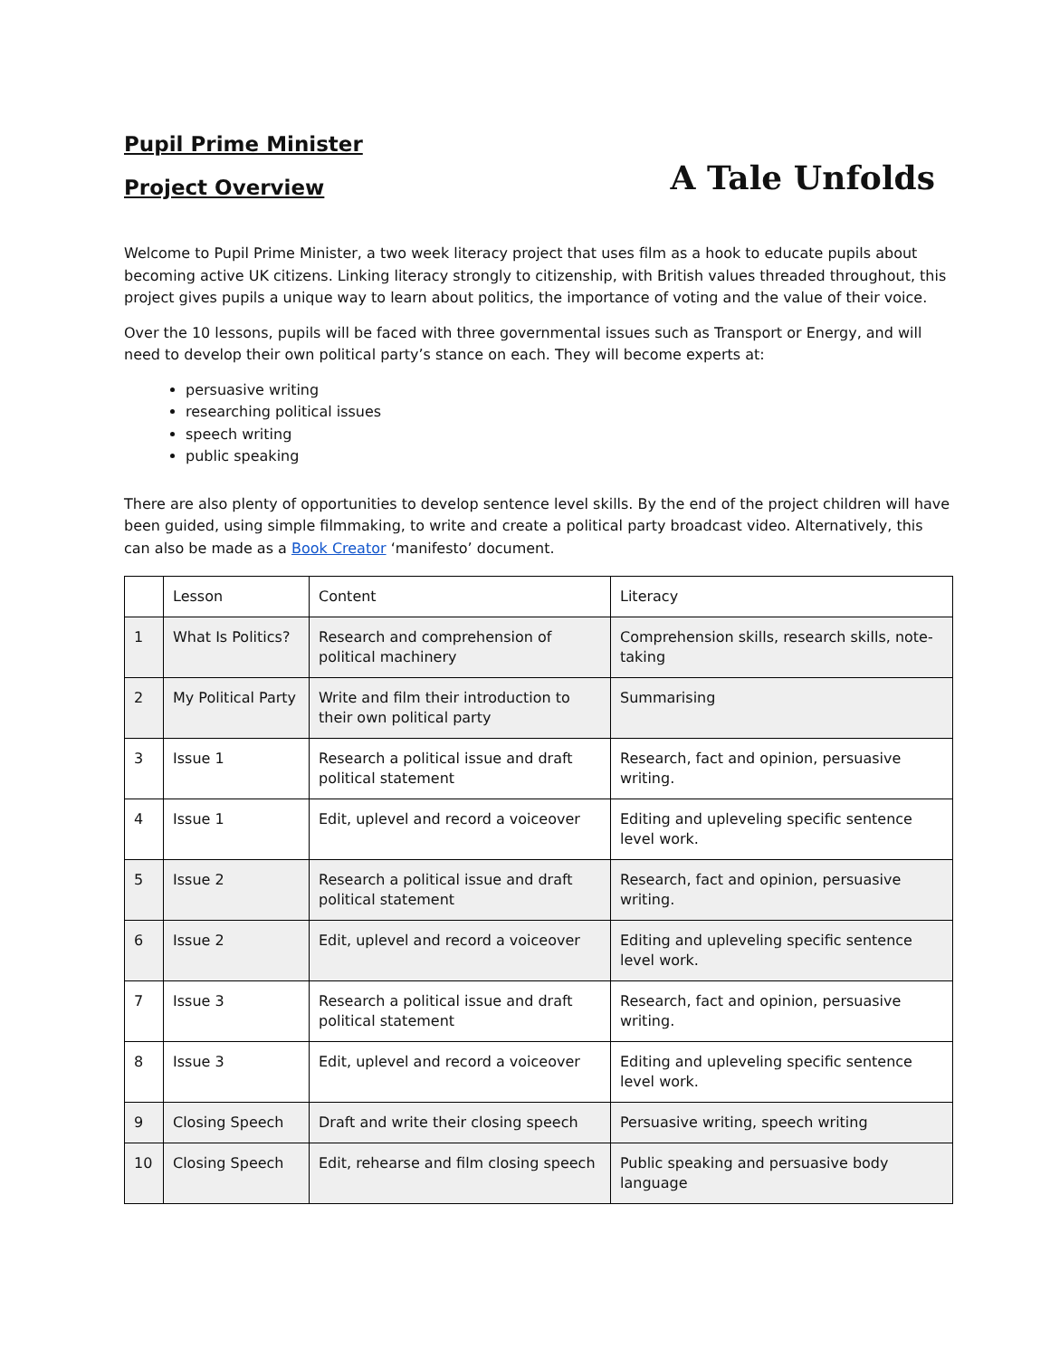Pupil Prime Minister
Project Overview
A Tale Unfolds
Welcome to Pupil Prime Minister, a two week literacy project that uses film as a hook to educate pupils about becoming active UK citizens. Linking literacy strongly to citizenship, with British values threaded throughout, this project gives pupils a unique way to learn about politics, the importance of voting and the value of their voice.
Over the 10 lessons, pupils will be faced with three governmental issues such as Transport or Energy, and will need to develop their own political party’s stance on each. They will become experts at:
persuasive writing
researching political issues
speech writing
public speaking
There are also plenty of opportunities to develop sentence level skills. By the end of the project children will have been guided, using simple filmmaking, to write and create a political party broadcast video. Alternatively, this can also be made as a Book Creator ‘manifesto’ document.
| | Lesson | Content | Literacy |
| 1 | What Is Politics? | Research and comprehension of political machinery | Comprehension skills, research skills, note-taking |
| 2 | My Political Party | Write and film their introduction to their own political party | Summarising |
| 3 | Issue 1 | Research a political issue and draft political statement | Research, fact and opinion, persuasive writing. |
| 4 | Issue 1 | Edit, uplevel and record a voiceover | Editing and upleveling specific sentence level work. |
| 5 | Issue 2 | Research a political issue and draft political statement | Research, fact and opinion, persuasive writing. |
| 6 | Issue 2 | Edit, uplevel and record a voiceover | Editing and upleveling specific sentence level work. |
| 7 | Issue 3 | Research a political issue and draft political statement | Research, fact and opinion, persuasive writing. |
| 8 | Issue 3 | Edit, uplevel and record a voiceover | Editing and upleveling specific sentence level work. |
| 9 | Closing Speech | Draft and write their closing speech | Persuasive writing, speech writing |
| 10 | Closing Speech | Edit, rehearse and film closing speech | Public speaking and persuasive body language |